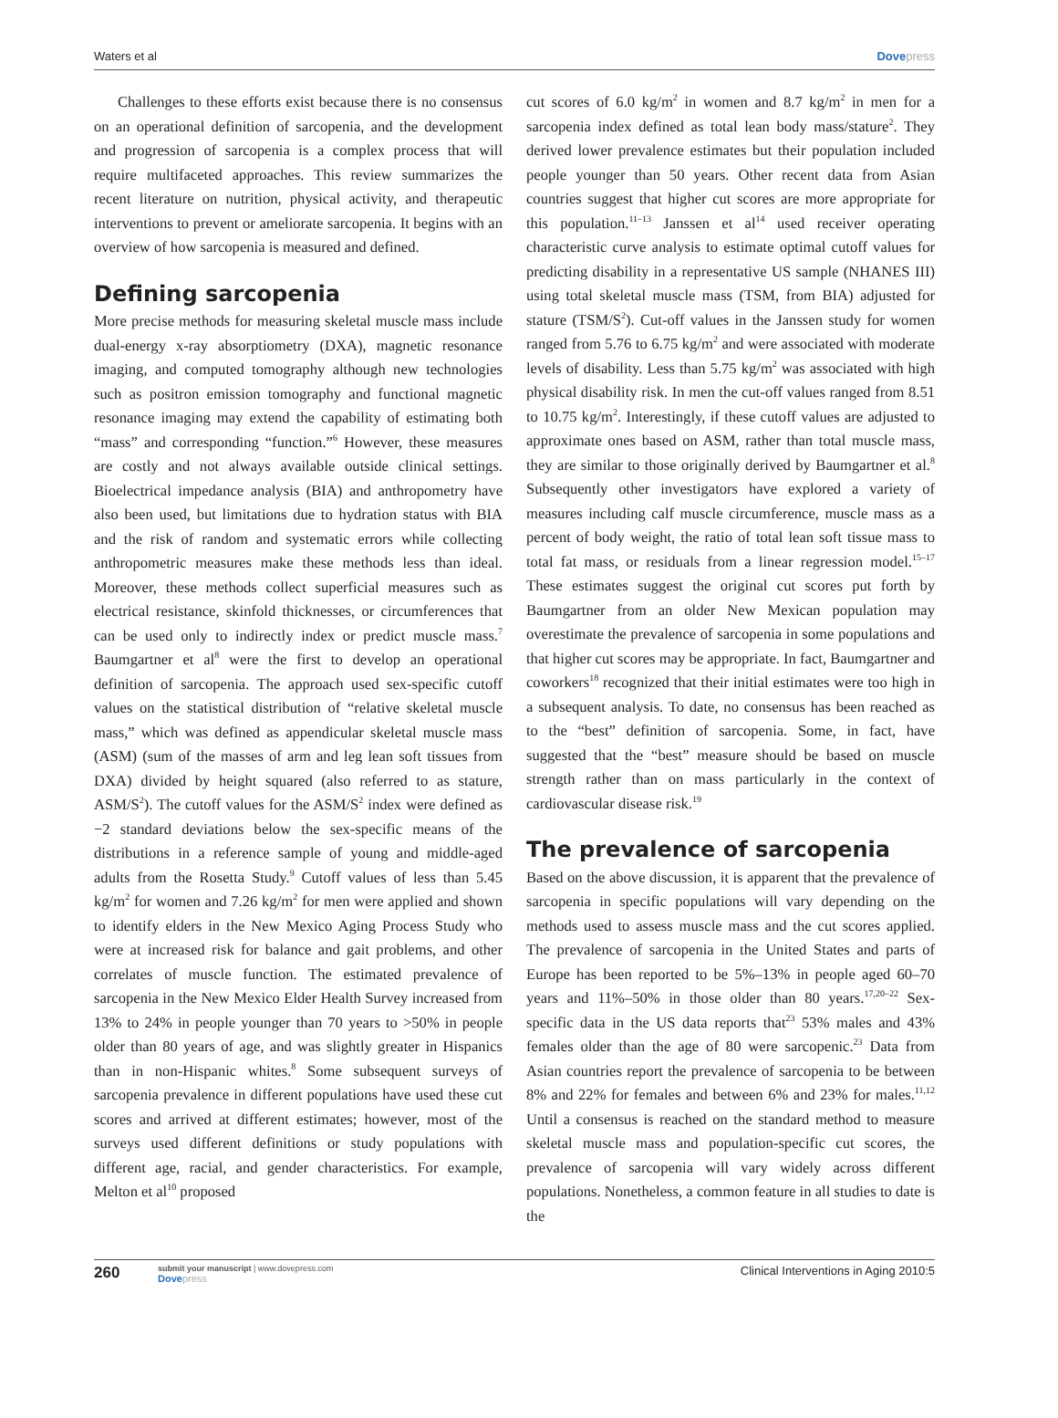Waters et al Dovepress
Challenges to these efforts exist because there is no consensus on an operational definition of sarcopenia, and the development and progression of sarcopenia is a complex process that will require multifaceted approaches. This review summarizes the recent literature on nutrition, physical activity, and therapeutic interventions to prevent or ameliorate sarcopenia. It begins with an overview of how sarcopenia is measured and defined.
Defining sarcopenia
More precise methods for measuring skeletal muscle mass include dual-energy x-ray absorptiometry (DXA), magnetic resonance imaging, and computed tomography although new technologies such as positron emission tomography and functional magnetic resonance imaging may extend the capability of estimating both “mass” and corresponding “function.”<sup>6</sup> However, these measures are costly and not always available outside clinical settings. Bioelectrical impedance analysis (BIA) and anthropometry have also been used, but limitations due to hydration status with BIA and the risk of random and systematic errors while collecting anthropometric measures make these methods less than ideal. Moreover, these methods collect superficial measures such as electrical resistance, skinfold thicknesses, or circumferences that can be used only to indirectly index or predict muscle mass.<sup>7</sup> Baumgartner et al<sup>8</sup> were the first to develop an operational definition of sarcopenia. The approach used sex-specific cutoff values on the statistical distribution of “relative skeletal muscle mass,” which was defined as appendicular skeletal muscle mass (ASM) (sum of the masses of arm and leg lean soft tissues from DXA) divided by height squared (also referred to as stature, ASM/S<sup>2</sup>). The cutoff values for the ASM/S<sup>2</sup> index were defined as −2 standard deviations below the sex-specific means of the distributions in a reference sample of young and middle-aged adults from the Rosetta Study.<sup>9</sup> Cutoff values of less than 5.45 kg/m<sup>2</sup> for women and 7.26 kg/m<sup>2</sup> for men were applied and shown to identify elders in the New Mexico Aging Process Study who were at increased risk for balance and gait problems, and other correlates of muscle function. The estimated prevalence of sarcopenia in the New Mexico Elder Health Survey increased from 13% to 24% in people younger than 70 years to >50% in people older than 80 years of age, and was slightly greater in Hispanics than in non-Hispanic whites.<sup>8</sup> Some subsequent surveys of sarcopenia prevalence in different populations have used these cut scores and arrived at different estimates; however, most of the surveys used different definitions or study populations with different age, racial, and gender characteristics. For example, Melton et al<sup>10</sup> proposed
cut scores of 6.0 kg/m<sup>2</sup> in women and 8.7 kg/m<sup>2</sup> in men for a sarcopenia index defined as total lean body mass/stature<sup>2</sup>. They derived lower prevalence estimates but their population included people younger than 50 years. Other recent data from Asian countries suggest that higher cut scores are more appropriate for this population.<sup>11–13</sup> Janssen et al<sup>14</sup> used receiver operating characteristic curve analysis to estimate optimal cutoff values for predicting disability in a representative US sample (NHANES III) using total skeletal muscle mass (TSM, from BIA) adjusted for stature (TSM/S<sup>2</sup>). Cut-off values in the Janssen study for women ranged from 5.76 to 6.75 kg/m<sup>2</sup> and were associated with moderate levels of disability. Less than 5.75 kg/m<sup>2</sup> was associated with high physical disability risk. In men the cut-off values ranged from 8.51 to 10.75 kg/m<sup>2</sup>. Interestingly, if these cutoff values are adjusted to approximate ones based on ASM, rather than total muscle mass, they are similar to those originally derived by Baumgartner et al.<sup>8</sup> Subsequently other investigators have explored a variety of measures including calf muscle circumference, muscle mass as a percent of body weight, the ratio of total lean soft tissue mass to total fat mass, or residuals from a linear regression model.<sup>15–17</sup> These estimates suggest the original cut scores put forth by Baumgartner from an older New Mexican population may overestimate the prevalence of sarcopenia in some populations and that higher cut scores may be appropriate. In fact, Baumgartner and coworkers<sup>18</sup> recognized that their initial estimates were too high in a subsequent analysis. To date, no consensus has been reached as to the “best” definition of sarcopenia. Some, in fact, have suggested that the “best” measure should be based on muscle strength rather than on mass particularly in the context of cardiovascular disease risk.<sup>19</sup>
The prevalence of sarcopenia
Based on the above discussion, it is apparent that the prevalence of sarcopenia in specific populations will vary depending on the methods used to assess muscle mass and the cut scores applied. The prevalence of sarcopenia in the United States and parts of Europe has been reported to be 5%–13% in people aged 60–70 years and 11%–50% in those older than 80 years.<sup>17,20–22</sup> Sex-specific data in the US data reports that<sup>23</sup> 53% males and 43% females older than the age of 80 were sarcopenic.<sup>23</sup> Data from Asian countries report the prevalence of sarcopenia to be between 8% and 22% for females and between 6% and 23% for males.<sup>11,12</sup> Until a consensus is reached on the standard method to measure skeletal muscle mass and population-specific cut scores, the prevalence of sarcopenia will vary widely across different populations. Nonetheless, a common feature in all studies to date is the
260 submit your manuscript | www.dovepress.com
Dovepress Clinical Interventions in Aging 2010:5